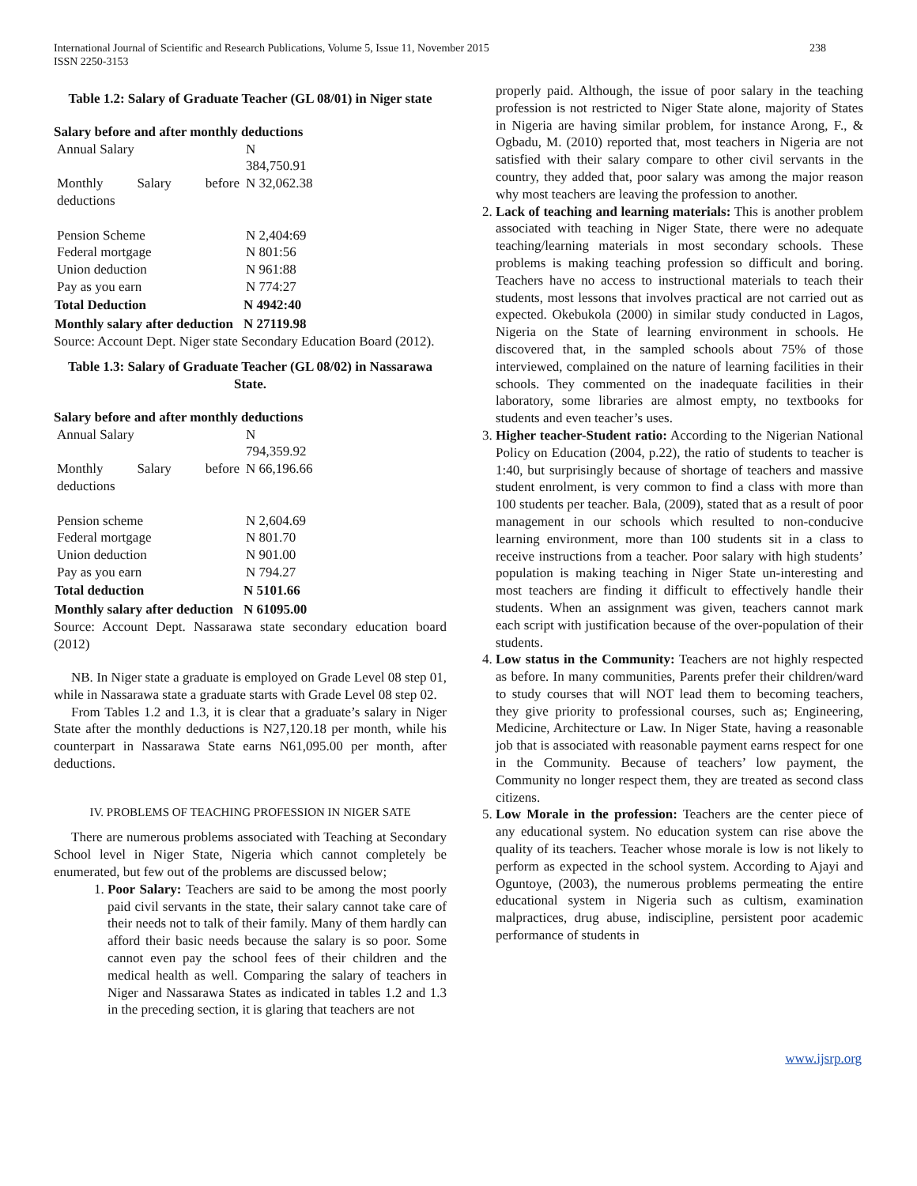International Journal of Scientific and Research Publications, Volume 5, Issue 11, November 2015
ISSN 2250-3153
238
Table 1.2: Salary of Graduate Teacher (GL 08/01) in Niger state
Salary before and after monthly deductions
| Annual Salary | N 384,750.91 |
| Monthly Salary before deductions | N 32,062.38 |
| Pension Scheme | N 2,404:69 |
| Federal mortgage | N 801:56 |
| Union deduction | N 961:88 |
| Pay as you earn | N 774:27 |
| Total Deduction | N 4942:40 |
| Monthly salary after deduction | N 27119.98 |
Source: Account Dept. Niger state Secondary Education Board (2012).
Table 1.3: Salary of Graduate Teacher (GL 08/02) in Nassarawa State.
Salary before and after monthly deductions
| Annual Salary | N 794,359.92 |
| Monthly Salary before deductions | N 66,196.66 |
| Pension scheme | N 2,604.69 |
| Federal mortgage | N 801.70 |
| Union deduction | N 901.00 |
| Pay as you earn | N 794.27 |
| Total deduction | N 5101.66 |
| Monthly salary after deduction | N 61095.00 |
Source: Account Dept. Nassarawa state secondary education board (2012)
NB. In Niger state a graduate is employed on Grade Level 08 step 01, while in Nassarawa state a graduate starts with Grade Level 08 step 02.
From Tables 1.2 and 1.3, it is clear that a graduate’s salary in Niger State after the monthly deductions is N27,120.18 per month, while his counterpart in Nassarawa State earns N61,095.00 per month, after deductions.
IV. PROBLEMS OF TEACHING PROFESSION IN NIGER SATE
There are numerous problems associated with Teaching at Secondary School level in Niger State, Nigeria which cannot completely be enumerated, but few out of the problems are discussed below;
1. Poor Salary: Teachers are said to be among the most poorly paid civil servants in the state, their salary cannot take care of their needs not to talk of their family. Many of them hardly can afford their basic needs because the salary is so poor. Some cannot even pay the school fees of their children and the medical health as well. Comparing the salary of teachers in Niger and Nassarawa States as indicated in tables 1.2 and 1.3 in the preceding section, it is glaring that teachers are not
properly paid. Although, the issue of poor salary in the teaching profession is not restricted to Niger State alone, majority of States in Nigeria are having similar problem, for instance Arong, F., & Ogbadu, M. (2010) reported that, most teachers in Nigeria are not satisfied with their salary compare to other civil servants in the country, they added that, poor salary was among the major reason why most teachers are leaving the profession to another.
2. Lack of teaching and learning materials: This is another problem associated with teaching in Niger State, there were no adequate teaching/learning materials in most secondary schools. These problems is making teaching profession so difficult and boring. Teachers have no access to instructional materials to teach their students, most lessons that involves practical are not carried out as expected. Okebukola (2000) in similar study conducted in Lagos, Nigeria on the State of learning environment in schools. He discovered that, in the sampled schools about 75% of those interviewed, complained on the nature of learning facilities in their schools. They commented on the inadequate facilities in their laboratory, some libraries are almost empty, no textbooks for students and even teacher’s uses.
3. Higher teacher-Student ratio: According to the Nigerian National Policy on Education (2004, p.22), the ratio of students to teacher is 1:40, but surprisingly because of shortage of teachers and massive student enrolment, is very common to find a class with more than 100 students per teacher. Bala, (2009), stated that as a result of poor management in our schools which resulted to non-conducive learning environment, more than 100 students sit in a class to receive instructions from a teacher. Poor salary with high students’ population is making teaching in Niger State un-interesting and most teachers are finding it difficult to effectively handle their students. When an assignment was given, teachers cannot mark each script with justification because of the over-population of their students.
4. Low status in the Community: Teachers are not highly respected as before. In many communities, Parents prefer their children/ward to study courses that will NOT lead them to becoming teachers, they give priority to professional courses, such as; Engineering, Medicine, Architecture or Law. In Niger State, having a reasonable job that is associated with reasonable payment earns respect for one in the Community. Because of teachers’ low payment, the Community no longer respect them, they are treated as second class citizens.
5. Low Morale in the profession: Teachers are the center piece of any educational system. No education system can rise above the quality of its teachers. Teacher whose morale is low is not likely to perform as expected in the school system. According to Ajayi and Oguntoye, (2003), the numerous problems permeating the entire educational system in Nigeria such as cultism, examination malpractices, drug abuse, indiscipline, persistent poor academic performance of students in
www.ijsrp.org